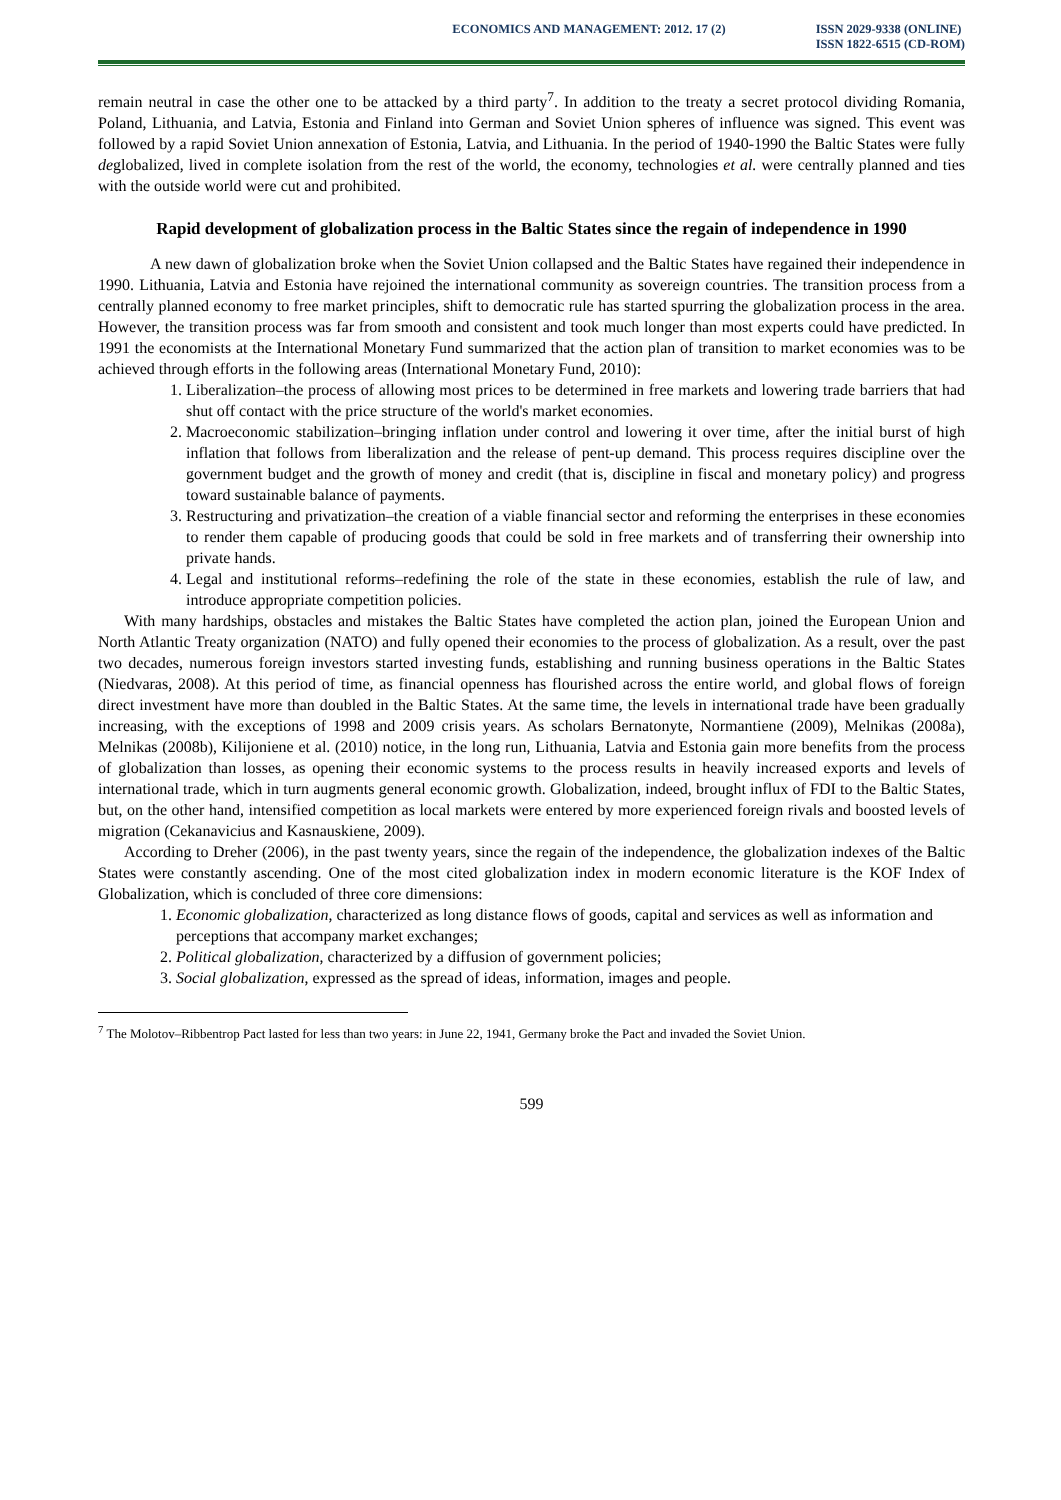ECONOMICS AND MANAGEMENT: 2012. 17 (2)
ISSN 2029-9338 (ONLINE)
ISSN 1822-6515 (CD-ROM)
remain neutral in case the other one to be attacked by a third party<sup>7</sup>. In addition to the treaty a secret protocol dividing Romania, Poland, Lithuania, and Latvia, Estonia and Finland into German and Soviet Union spheres of influence was signed. This event was followed by a rapid Soviet Union annexation of Estonia, Latvia, and Lithuania. In the period of 1940-1990 the Baltic States were fully deglobalized, lived in complete isolation from the rest of the world, the economy, technologies et al. were centrally planned and ties with the outside world were cut and prohibited.
Rapid development of globalization process in the Baltic States since the regain of independence in 1990
A new dawn of globalization broke when the Soviet Union collapsed and the Baltic States have regained their independence in 1990. Lithuania, Latvia and Estonia have rejoined the international community as sovereign countries. The transition process from a centrally planned economy to free market principles, shift to democratic rule has started spurring the globalization process in the area. However, the transition process was far from smooth and consistent and took much longer than most experts could have predicted. In 1991 the economists at the International Monetary Fund summarized that the action plan of transition to market economies was to be achieved through efforts in the following areas (International Monetary Fund, 2010):
1. Liberalization–the process of allowing most prices to be determined in free markets and lowering trade barriers that had shut off contact with the price structure of the world's market economies.
2. Macroeconomic stabilization–bringing inflation under control and lowering it over time, after the initial burst of high inflation that follows from liberalization and the release of pent-up demand. This process requires discipline over the government budget and the growth of money and credit (that is, discipline in fiscal and monetary policy) and progress toward sustainable balance of payments.
3. Restructuring and privatization–the creation of a viable financial sector and reforming the enterprises in these economies to render them capable of producing goods that could be sold in free markets and of transferring their ownership into private hands.
4. Legal and institutional reforms–redefining the role of the state in these economies, establish the rule of law, and introduce appropriate competition policies.
With many hardships, obstacles and mistakes the Baltic States have completed the action plan, joined the European Union and North Atlantic Treaty organization (NATO) and fully opened their economies to the process of globalization. As a result, over the past two decades, numerous foreign investors started investing funds, establishing and running business operations in the Baltic States (Niedvaras, 2008). At this period of time, as financial openness has flourished across the entire world, and global flows of foreign direct investment have more than doubled in the Baltic States. At the same time, the levels in international trade have been gradually increasing, with the exceptions of 1998 and 2009 crisis years. As scholars Bernatonyte, Normantiene (2009), Melnikas (2008a), Melnikas (2008b), Kilijoniene et al. (2010) notice, in the long run, Lithuania, Latvia and Estonia gain more benefits from the process of globalization than losses, as opening their economic systems to the process results in heavily increased exports and levels of international trade, which in turn augments general economic growth. Globalization, indeed, brought influx of FDI to the Baltic States, but, on the other hand, intensified competition as local markets were entered by more experienced foreign rivals and boosted levels of migration (Cekanavicius and Kasnauskiene, 2009).
According to Dreher (2006), in the past twenty years, since the regain of the independence, the globalization indexes of the Baltic States were constantly ascending. One of the most cited globalization index in modern economic literature is the KOF Index of Globalization, which is concluded of three core dimensions:
1. Economic globalization, characterized as long distance flows of goods, capital and services as well as information and perceptions that accompany market exchanges;
2. Political globalization, characterized by a diffusion of government policies;
3. Social globalization, expressed as the spread of ideas, information, images and people.
<sup>7</sup> The Molotov–Ribbentrop Pact lasted for less than two years: in June 22, 1941, Germany broke the Pact and invaded the Soviet Union.
599